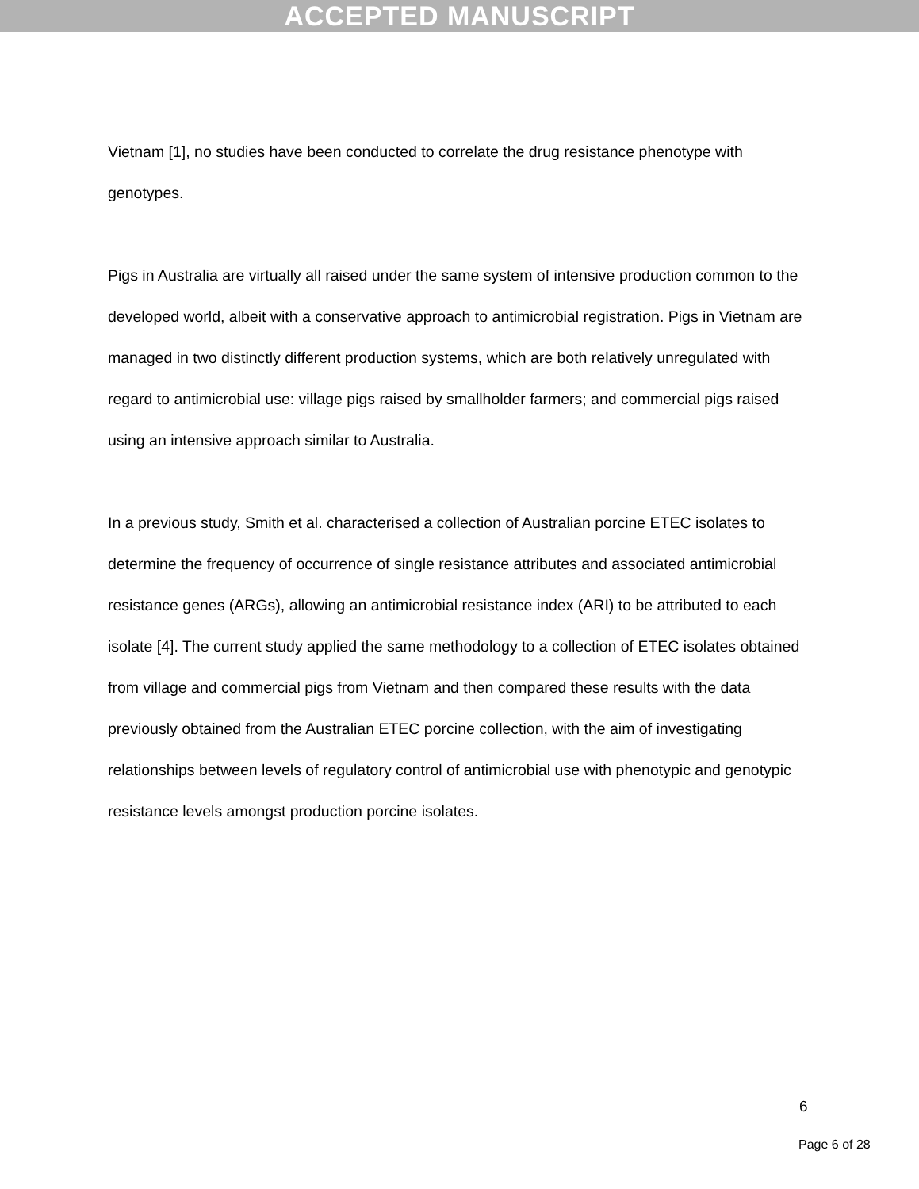ACCEPTED MANUSCRIPT
Vietnam [1], no studies have been conducted to correlate the drug resistance phenotype with genotypes.
Pigs in Australia are virtually all raised under the same system of intensive production common to the developed world, albeit with a conservative approach to antimicrobial registration. Pigs in Vietnam are managed in two distinctly different production systems, which are both relatively unregulated with regard to antimicrobial use: village pigs raised by smallholder farmers; and commercial pigs raised using an intensive approach similar to Australia.
In a previous study, Smith et al. characterised a collection of Australian porcine ETEC isolates to determine the frequency of occurrence of single resistance attributes and associated antimicrobial resistance genes (ARGs), allowing an antimicrobial resistance index (ARI) to be attributed to each isolate [4]. The current study applied the same methodology to a collection of ETEC isolates obtained from village and commercial pigs from Vietnam and then compared these results with the data previously obtained from the Australian ETEC porcine collection, with the aim of investigating relationships between levels of regulatory control of antimicrobial use with phenotypic and genotypic resistance levels amongst production porcine isolates.
6
Page 6 of 28